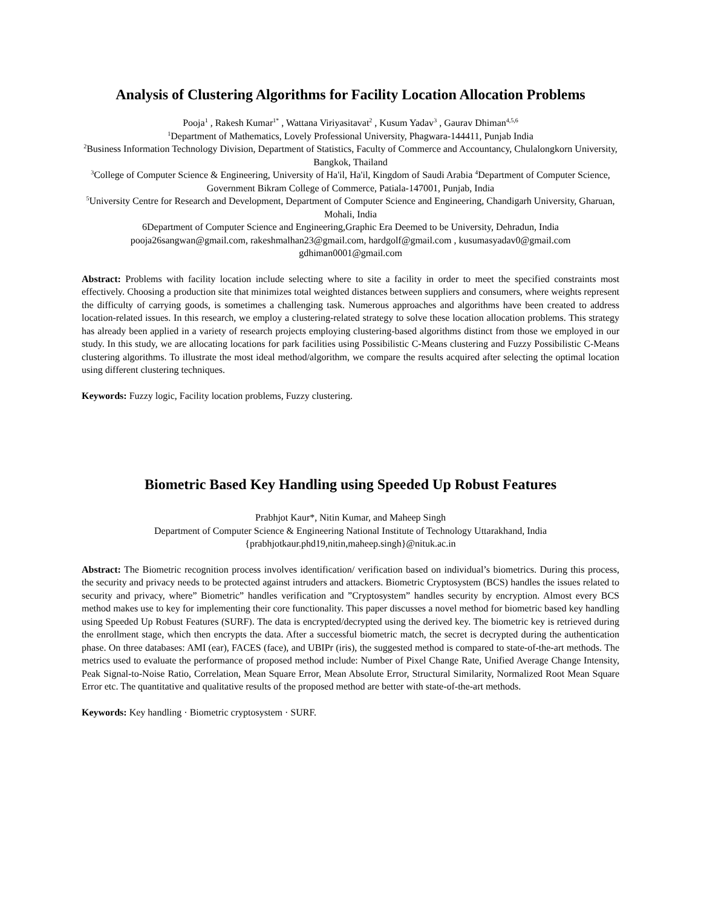Analysis of Clustering Algorithms for Facility Location Allocation Problems
Pooja<sup>1</sup> , Rakesh Kumar<sup>1*</sup> , Wattana Viriyasitavat<sup>2</sup> , Kusum Yadav<sup>3</sup> , Gaurav Dhiman<sup>4,5,6</sup>
<sup>1</sup> Department of Mathematics, Lovely Professional University, Phagwara-144411, Punjab India
<sup>2</sup> Business Information Technology Division, Department of Statistics, Faculty of Commerce and Accountancy, Chulalongkorn University, Bangkok, Thailand
<sup>3</sup> College of Computer Science & Engineering, University of Ha'il, Ha'il, Kingdom of Saudi Arabia <sup>4</sup>Department of Computer Science, Government Bikram College of Commerce, Patiala-147001, Punjab, India
<sup>5</sup> University Centre for Research and Development, Department of Computer Science and Engineering, Chandigarh University, Gharuan, Mohali, India
6Department of Computer Science and Engineering,Graphic Era Deemed to be University, Dehradun, India
pooja26sangwan@gmail.com, rakeshmalhan23@gmail.com, hardgolf@gmail.com , kusumasyadav0@gmail.com gdhiman0001@gmail.com
Abstract: Problems with facility location include selecting where to site a facility in order to meet the specified constraints most effectively. Choosing a production site that minimizes total weighted distances between suppliers and consumers, where weights represent the difficulty of carrying goods, is sometimes a challenging task. Numerous approaches and algorithms have been created to address location-related issues. In this research, we employ a clustering-related strategy to solve these location allocation problems. This strategy has already been applied in a variety of research projects employing clustering-based algorithms distinct from those we employed in our study. In this study, we are allocating locations for park facilities using Possibilistic C-Means clustering and Fuzzy Possibilistic C-Means clustering algorithms. To illustrate the most ideal method/algorithm, we compare the results acquired after selecting the optimal location using different clustering techniques.
Keywords: Fuzzy logic, Facility location problems, Fuzzy clustering.
Biometric Based Key Handling using Speeded Up Robust Features
Prabhjot Kaur*, Nitin Kumar, and Maheep Singh
Department of Computer Science & Engineering National Institute of Technology Uttarakhand, India
{prabhjotkaur.phd19,nitin,maheep.singh}@nituk.ac.in
Abstract: The Biometric recognition process involves identification/ verification based on individual’s biometrics. During this process, the security and privacy needs to be protected against intruders and attackers. Biometric Cryptosystem (BCS) handles the issues related to security and privacy, where” Biometric” handles verification and ”Cryptosystem” handles security by encryption. Almost every BCS method makes use to key for implementing their core functionality. This paper discusses a novel method for biometric based key handling using Speeded Up Robust Features (SURF). The data is encrypted/decrypted using the derived key. The biometric key is retrieved during the enrollment stage, which then encrypts the data. After a successful biometric match, the secret is decrypted during the authentication phase. On three databases: AMI (ear), FACES (face), and UBIPr (iris), the suggested method is compared to state-of-the-art methods. The metrics used to evaluate the performance of proposed method include: Number of Pixel Change Rate, Unified Average Change Intensity, Peak Signal-to-Noise Ratio, Correlation, Mean Square Error, Mean Absolute Error, Structural Similarity, Normalized Root Mean Square Error etc. The quantitative and qualitative results of the proposed method are better with state-of-the-art methods.
Keywords: Key handling · Biometric cryptosystem · SURF.